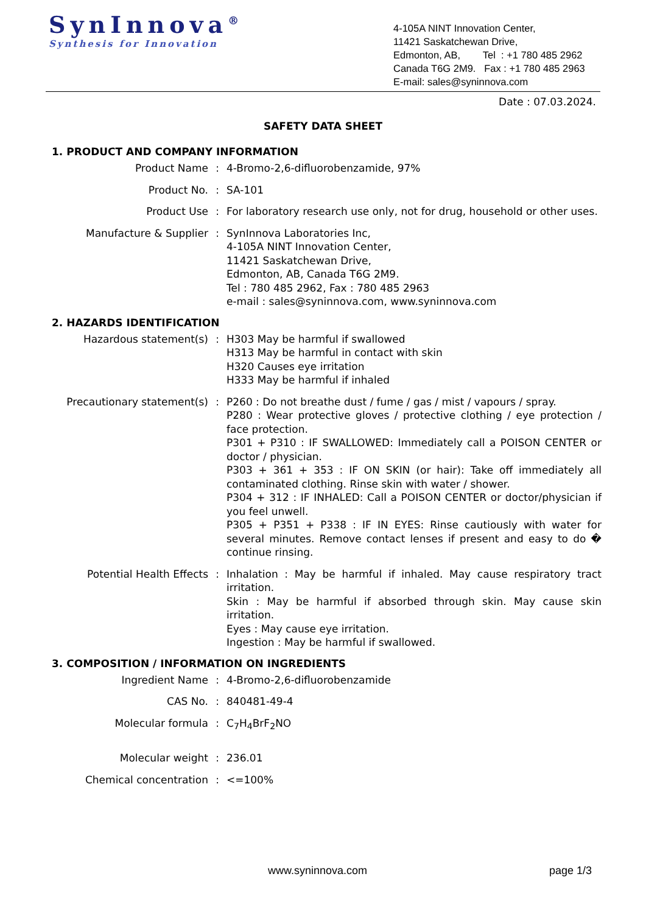SynInnova<sup>®</sup>
Synthesis for Innovation
4-105A NINT Innovation Center,
11421 Saskatchewan Drive,
Edmonton, AB, Tel : +1 780 485 2962
Canada T6G 2M9. Fax : +1 780 485 2963
E-mail: sales@syninnova.com
Date : 07.03.2024.
SAFETY DATA SHEET
1. PRODUCT AND COMPANY INFORMATION
Product Name : 4-Bromo-2,6-difluorobenzamide, 97%
Product No. : SA-101
Product Use : For laboratory research use only, not for drug, household or other uses.
Manufacture & Supplier : SynInnova Laboratories Inc,
4-105A NINT Innovation Center,
11421 Saskatchewan Drive,
Edmonton, AB, Canada T6G 2M9.
Tel : 780 485 2962, Fax : 780 485 2963
e-mail : sales@syninnova.com, www.syninnova.com
2. HAZARDS IDENTIFICATION
Hazardous statement(s) : H303 May be harmful if swallowed
H313 May be harmful in contact with skin
H320 Causes eye irritation
H333 May be harmful if inhaled
Precautionary statement(s) : P260 : Do not breathe dust / fume / gas / mist / vapours / spray.
P280 : Wear protective gloves / protective clothing / eye protection / face protection.
P301 + P310 : IF SWALLOWED: Immediately call a POISON CENTER or doctor / physician.
P303 + 361 + 353 : IF ON SKIN (or hair): Take off immediately all contaminated clothing. Rinse skin with water / shower.
P304 + 312 : IF INHALED: Call a POISON CENTER or doctor/physician if you feel unwell.
P305 + P351 + P338 : IF IN EYES: Rinse cautiously with water for several minutes. Remove contact lenses if present and easy to do � continue rinsing.
Potential Health Effects : Inhalation : May be harmful if inhaled. May cause respiratory tract irritation.
Skin : May be harmful if absorbed through skin. May cause skin irritation.
Eyes : May cause eye irritation.
Ingestion : May be harmful if swallowed.
3. COMPOSITION / INFORMATION ON INGREDIENTS
Ingredient Name : 4-Bromo-2,6-difluorobenzamide
CAS No. : 840481-49-4
Molecular formula : C<sub>7</sub>H<sub>4</sub>BrF<sub>2</sub>NO
Molecular weight : 236.01
Chemical concentration : <=100%
www.syninnova.com page 1/3